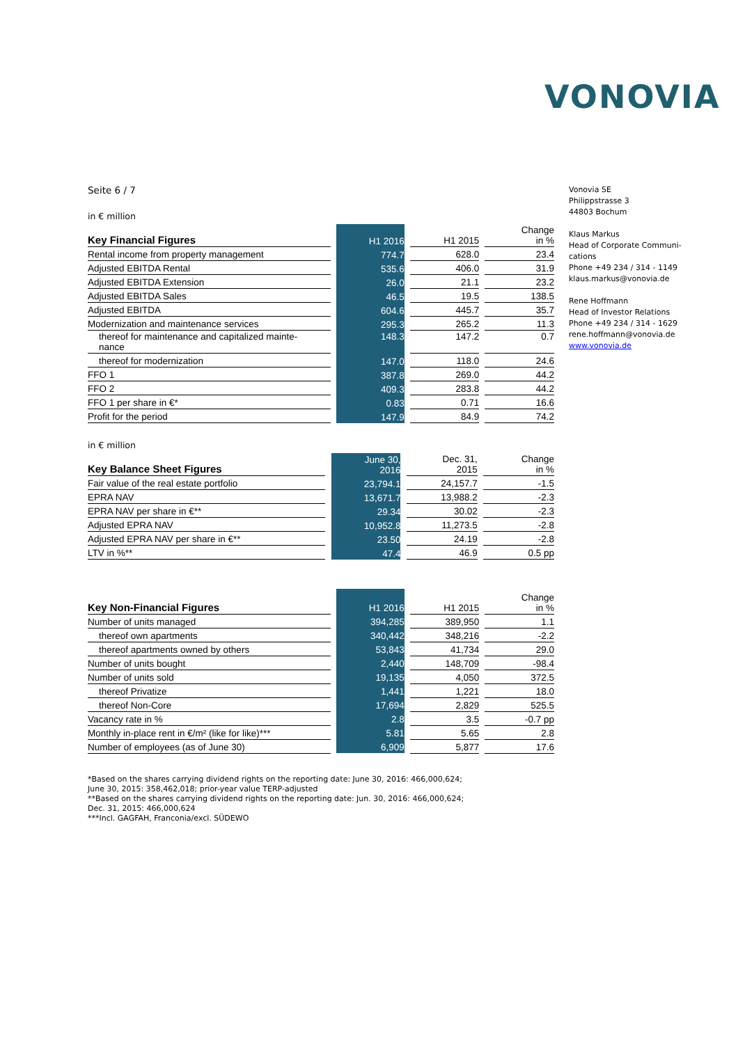VONOVIA
Vonovia SE
Philippstrasse 3
44803 Bochum
Klaus Markus
Head of Corporate Communi-
cations
Phone +49 234 / 314 - 1149
klaus.markus@vonovia.de
Rene Hoffmann
Head of Investor Relations
Phone +49 234 / 314 - 1629
rene.hoffmann@vonovia.de
www.vonovia.de
Seite 6 / 7
in € million
| Key Financial Figures | | H1 2016 | | H1 2015 | | Change in % |
| Rental income from property management | | 774.7 | | 628.0 | | 23.4 |
| Adjusted EBITDA Rental | | 535.6 | | 406.0 | | 31.9 |
| Adjusted EBITDA Extension | | 26.0 | | 21.1 | | 23.2 |
| Adjusted EBITDA Sales | | 46.5 | | 19.5 | | 138.5 |
| Adjusted EBITDA | | 604.6 | | 445.7 | | 35.7 |
| Modernization and maintenance services | | 295.3 | | 265.2 | | 11.3 |
| thereof for maintenance and capitalized mainte- nance | | 148.3 | | 147.2 | | 0.7 |
| thereof for modernization | | 147.0 | | 118.0 | | 24.6 |
| FFO 1 | | 387.8 | | 269.0 | | 44.2 |
| FFO 2 | | 409.3 | | 283.8 | | 44.2 |
| FFO 1 per share in €* | | 0.83 | | 0.71 | | 16.6 |
| Profit for the period | | 147.9 | | 84.9 | | 74.2 |
in € million
| Key Balance Sheet Figures | | June 30, 2016 | | Dec. 31, 2015 | | Change in % |
| Fair value of the real estate portfolio | | 23,794.1 | | 24,157.7 | | -1.5 |
| EPRA NAV | | 13,671.7 | | 13,988.2 | | -2.3 |
| EPRA NAV per share in €** | | 29.34 | | 30.02 | | -2.3 |
| Adjusted EPRA NAV | | 10,952.8 | | 11,273.5 | | -2.8 |
| Adjusted EPRA NAV per share in €** | | 23.50 | | 24.19 | | -2.8 |
| LTV in %** | | 47.4 | | 46.9 | | 0.5 pp |
| Key Non-Financial Figures | | H1 2016 | | H1 2015 | | Change in % |
| Number of units managed | | 394,285 | | 389,950 | | 1.1 |
| thereof own apartments | | 340,442 | | 348,216 | | -2.2 |
| thereof apartments owned by others | | 53,843 | | 41,734 | | 29.0 |
| Number of units bought | | 2,440 | | 148,709 | | -98.4 |
| Number of units sold | | 19,135 | | 4,050 | | 372.5 |
| thereof Privatize | | 1,441 | | 1,221 | | 18.0 |
| thereof Non-Core | | 17,694 | | 2,829 | | 525.5 |
| Vacancy rate in % | | 2.8 | | 3.5 | | -0.7 pp |
| Monthly in-place rent in €/m² (like for like)*** | | 5.81 | | 5.65 | | 2.8 |
| Number of employees (as of June 30) | | 6,909 | | 5,877 | | 17.6 |
*Based on the shares carrying dividend rights on the reporting date: June 30, 2016: 466,000,624;
June 30, 2015: 358,462,018; prior-year value TERP-adjusted
**Based on the shares carrying dividend rights on the reporting date: Jun. 30, 2016: 466,000,624;
Dec. 31, 2015: 466,000,624
***Incl. GAGFAH, Franconia/excl. SÜDEWO